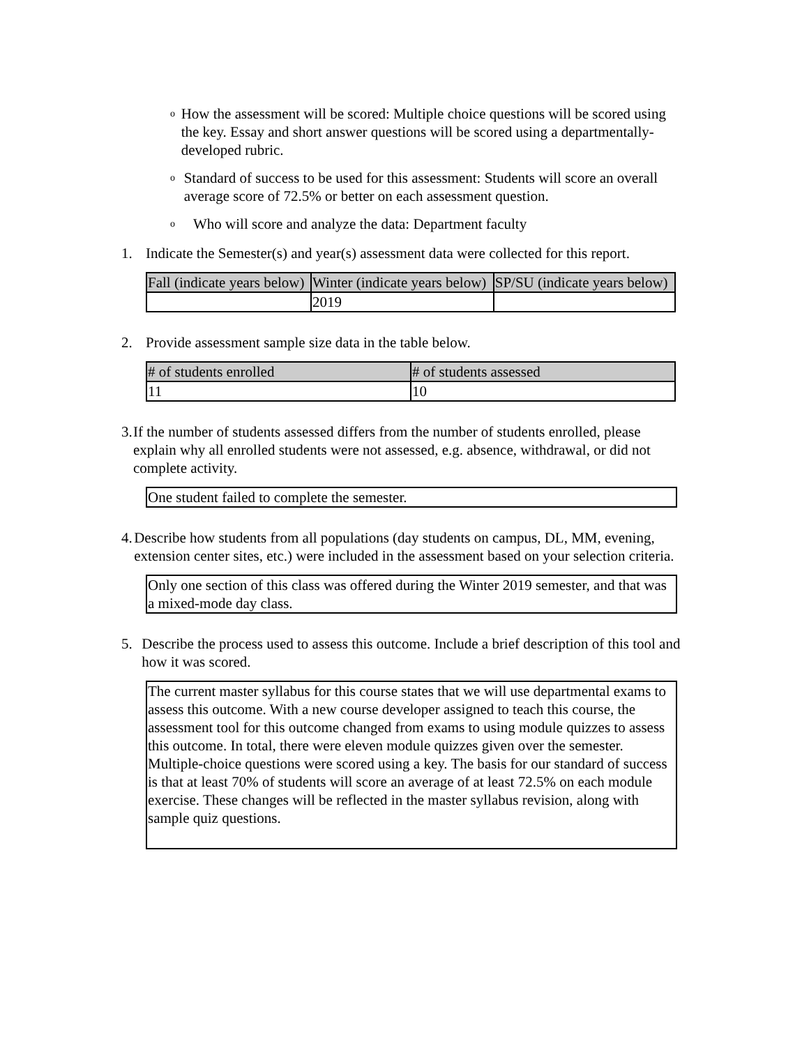o How the assessment will be scored: Multiple choice questions will be scored using the key. Essay and short answer questions will be scored using a departmentally-developed rubric.
o Standard of success to be used for this assessment: Students will score an overall average score of 72.5% or better on each assessment question.
o Who will score and analyze the data: Department faculty
1. Indicate the Semester(s) and year(s) assessment data were collected for this report.
| Fall (indicate years below) | Winter (indicate years below) | SP/SU (indicate years below) |
| --- | --- | --- |
| | 2019 | |
2. Provide assessment sample size data in the table below.
| # of students enrolled | # of students assessed |
| --- | --- |
| 11 | 10 |
3. If the number of students assessed differs from the number of students enrolled, please explain why all enrolled students were not assessed, e.g. absence, withdrawal, or did not complete activity.
One student failed to complete the semester.
4. Describe how students from all populations (day students on campus, DL, MM, evening, extension center sites, etc.) were included in the assessment based on your selection criteria.
Only one section of this class was offered during the Winter 2019 semester, and that was a mixed-mode day class.
5. Describe the process used to assess this outcome. Include a brief description of this tool and how it was scored.
The current master syllabus for this course states that we will use departmental exams to assess this outcome. With a new course developer assigned to teach this course, the assessment tool for this outcome changed from exams to using module quizzes to assess this outcome. In total, there were eleven module quizzes given over the semester. Multiple-choice questions were scored using a key. The basis for our standard of success is that at least 70% of students will score an average of at least 72.5% on each module exercise. These changes will be reflected in the master syllabus revision, along with sample quiz questions.